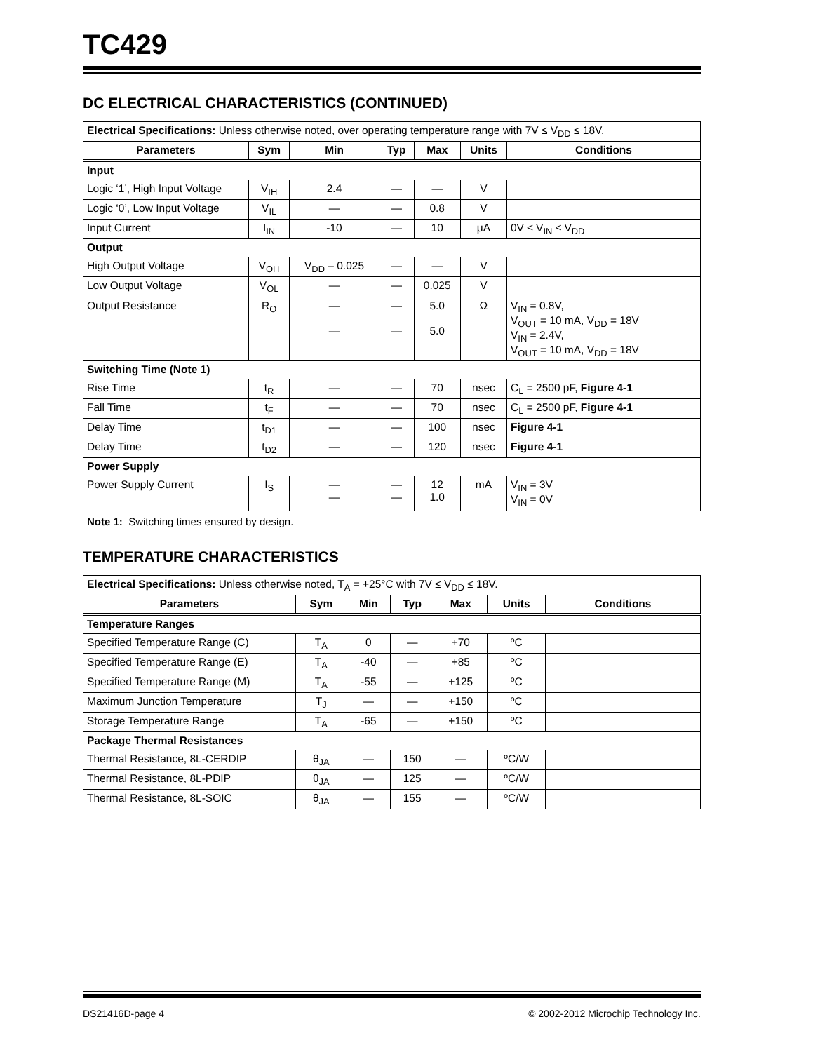TC429
DC ELECTRICAL CHARACTERISTICS (CONTINUED)
| Electrical Specifications: Unless otherwise noted, over operating temperature range with 7V ≤ V<sub>DD</sub> ≤ 18V. | | | | | | |
| --- | --- | --- | --- | --- | --- | --- |
| Parameters | Sym | Min | Typ | Max | Units | Conditions |
| Input | | | | | | |
| Logic ‘1’, High Input Voltage | V<sub>IH</sub> | 2.4 | — | — | V | |
| Logic ‘0’, Low Input Voltage | V<sub>IL</sub> | — | — | 0.8 | V | |
| Input Current | I<sub>IN</sub> | -10 | — | 10 | μA | 0V ≤ V<sub>IN</sub> ≤ V<sub>DD</sub> |
| Output | | | | | | |
| High Output Voltage | V<sub>OH</sub> | V<sub>DD</sub> – 0.025 | — | — | V | |
| Low Output Voltage | V<sub>OL</sub> | — | — | 0.025 | V | |
| Output Resistance | R<sub>O</sub> | — — | — — | 5.0 5.0 | Ω | V<sub>IN</sub> = 0.8V, V<sub>OUT</sub> = 10 mA, V<sub>DD</sub> = 18V V<sub>IN</sub> = 2.4V, V<sub>OUT</sub> = 10 mA, V<sub>DD</sub> = 18V |
| Switching Time (Note 1) | | | | | | |
| Rise Time | t<sub>R</sub> | — | — | 70 | nsec | C<sub>L</sub> = 2500 pF, Figure 4-1 |
| Fall Time | t<sub>F</sub> | — | — | 70 | nsec | C<sub>L</sub> = 2500 pF, Figure 4-1 |
| Delay Time | t<sub>D1</sub> | — | — | 100 | nsec | Figure 4-1 |
| Delay Time | t<sub>D2</sub> | — | — | 120 | nsec | Figure 4-1 |
| Power Supply | | | | | | |
| Power Supply Current | I<sub>S</sub> | — — | — — | 12 1.0 | mA | V<sub>IN</sub> = 3V V<sub>IN</sub> = 0V |
Note 1: Switching times ensured by design.
TEMPERATURE CHARACTERISTICS
| Electrical Specifications: Unless otherwise noted, T<sub>A</sub> = +25°C with 7V ≤ V<sub>DD</sub> ≤ 18V. | | | | | | |
| --- | --- | --- | --- | --- | --- | --- |
| Parameters | Sym | Min | Typ | Max | Units | Conditions |
| Temperature Ranges | | | | | | |
| Specified Temperature Range (C) | T<sub>A</sub> | 0 | — | +70 | ºC | |
| Specified Temperature Range (E) | T<sub>A</sub> | -40 | — | +85 | ºC | |
| Specified Temperature Range (M) | T<sub>A</sub> | -55 | — | +125 | ºC | |
| Maximum Junction Temperature | T<sub>J</sub> | — | — | +150 | ºC | |
| Storage Temperature Range | T<sub>A</sub> | -65 | — | +150 | ºC | |
| Package Thermal Resistances | | | | | | |
| Thermal Resistance, 8L-CERDIP | θ<sub>JA</sub> | — | 150 | — | ºC/W | |
| Thermal Resistance, 8L-PDIP | θ<sub>JA</sub> | — | 125 | — | ºC/W | |
| Thermal Resistance, 8L-SOIC | θ<sub>JA</sub> | — | 155 | — | ºC/W | |
DS21416D-page 4 © 2002-2012 Microchip Technology Inc.